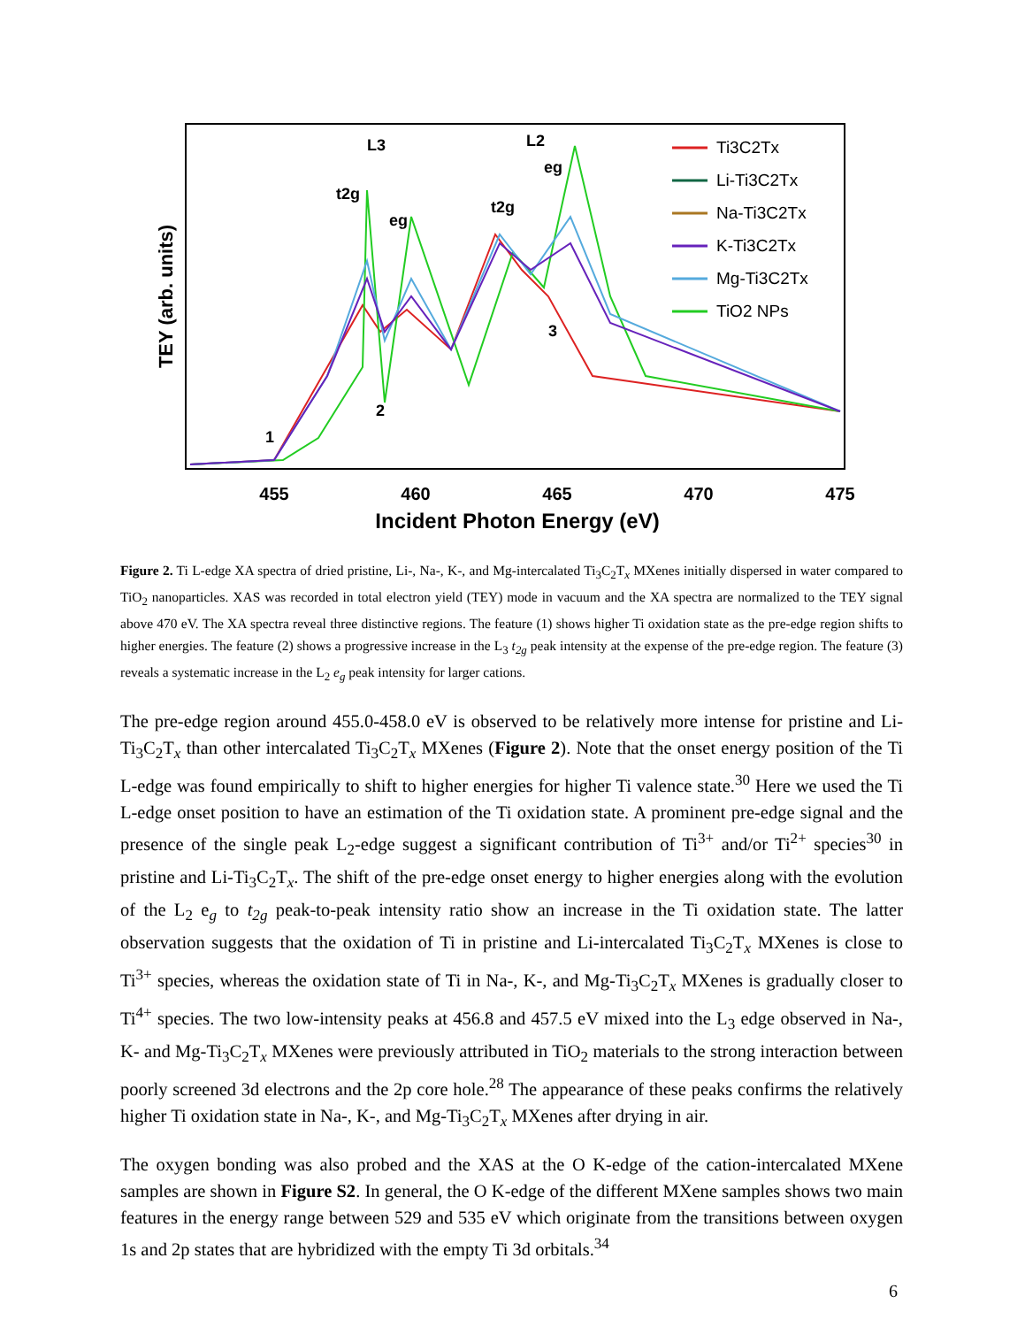TEY (arb. units)
455
460
465
470
475
Incident Photon Energy (eV)
L3
L2
t2g
eg
t2g
eg
1
2
3
Ti3C2Tx
Li-Ti3C2Tx
Na-Ti3C2Tx
K-Ti3C2Tx
Mg-Ti3C2Tx
TiO2 NPs
Figure 2. Ti L-edge XA spectra of dried pristine, Li-, Na-, K-, and Mg-intercalated Ti<sub>3</sub>C<sub>2</sub>T<sub>x</sub> MXenes initially dispersed in water compared to TiO<sub>2</sub> nanoparticles. XAS was recorded in total electron yield (TEY) mode in vacuum and the XA spectra are normalized to the TEY signal above 470 eV. The XA spectra reveal three distinctive regions. The feature (1) shows higher Ti oxidation state as the pre-edge region shifts to higher energies. The feature (2) shows a progressive increase in the L<sub>3</sub> t<sub>2g</sub> peak intensity at the expense of the pre-edge region. The feature (3) reveals a systematic increase in the L<sub>2</sub> e<sub>g</sub> peak intensity for larger cations.
The pre-edge region around 455.0-458.0 eV is observed to be relatively more intense for pristine and Li-Ti<sub>3</sub>C<sub>2</sub>T<sub>x</sub> than other intercalated Ti<sub>3</sub>C<sub>2</sub>T<sub>x</sub> MXenes (Figure 2). Note that the onset energy position of the Ti L-edge was found empirically to shift to higher energies for higher Ti valence state.<sup>30</sup> Here we used the Ti L-edge onset position to have an estimation of the Ti oxidation state. A prominent pre-edge signal and the presence of the single peak L<sub>2</sub>-edge suggest a significant contribution of Ti<sup>3+</sup> and/or Ti<sup>2+</sup> species<sup>30</sup> in pristine and Li-Ti<sub>3</sub>C<sub>2</sub>T<sub>x</sub>. The shift of the pre-edge onset energy to higher energies along with the evolution of the L<sub>2</sub> e<sub>g</sub> to t<sub>2g</sub> peak-to-peak intensity ratio show an increase in the Ti oxidation state. The latter observation suggests that the oxidation of Ti in pristine and Li-intercalated Ti<sub>3</sub>C<sub>2</sub>T<sub>x</sub> MXenes is close to Ti<sup>3+</sup> species, whereas the oxidation state of Ti in Na-, K-, and Mg-Ti<sub>3</sub>C<sub>2</sub>T<sub>x</sub> MXenes is gradually closer to Ti<sup>4+</sup> species. The two low-intensity peaks at 456.8 and 457.5 eV mixed into the L<sub>3</sub> edge observed in Na-, K- and Mg-Ti<sub>3</sub>C<sub>2</sub>T<sub>x</sub> MXenes were previously attributed in TiO<sub>2</sub> materials to the strong interaction between poorly screened 3d electrons and the 2p core hole.<sup>28</sup> The appearance of these peaks confirms the relatively higher Ti oxidation state in Na-, K-, and Mg-Ti<sub>3</sub>C<sub>2</sub>T<sub>x</sub> MXenes after drying in air.
The oxygen bonding was also probed and the XAS at the O K-edge of the cation-intercalated MXene samples are shown in Figure S2. In general, the O K-edge of the different MXene samples shows two main features in the energy range between 529 and 535 eV which originate from the transitions between oxygen 1s and 2p states that are hybridized with the empty Ti 3d orbitals.<sup>34</sup>
6